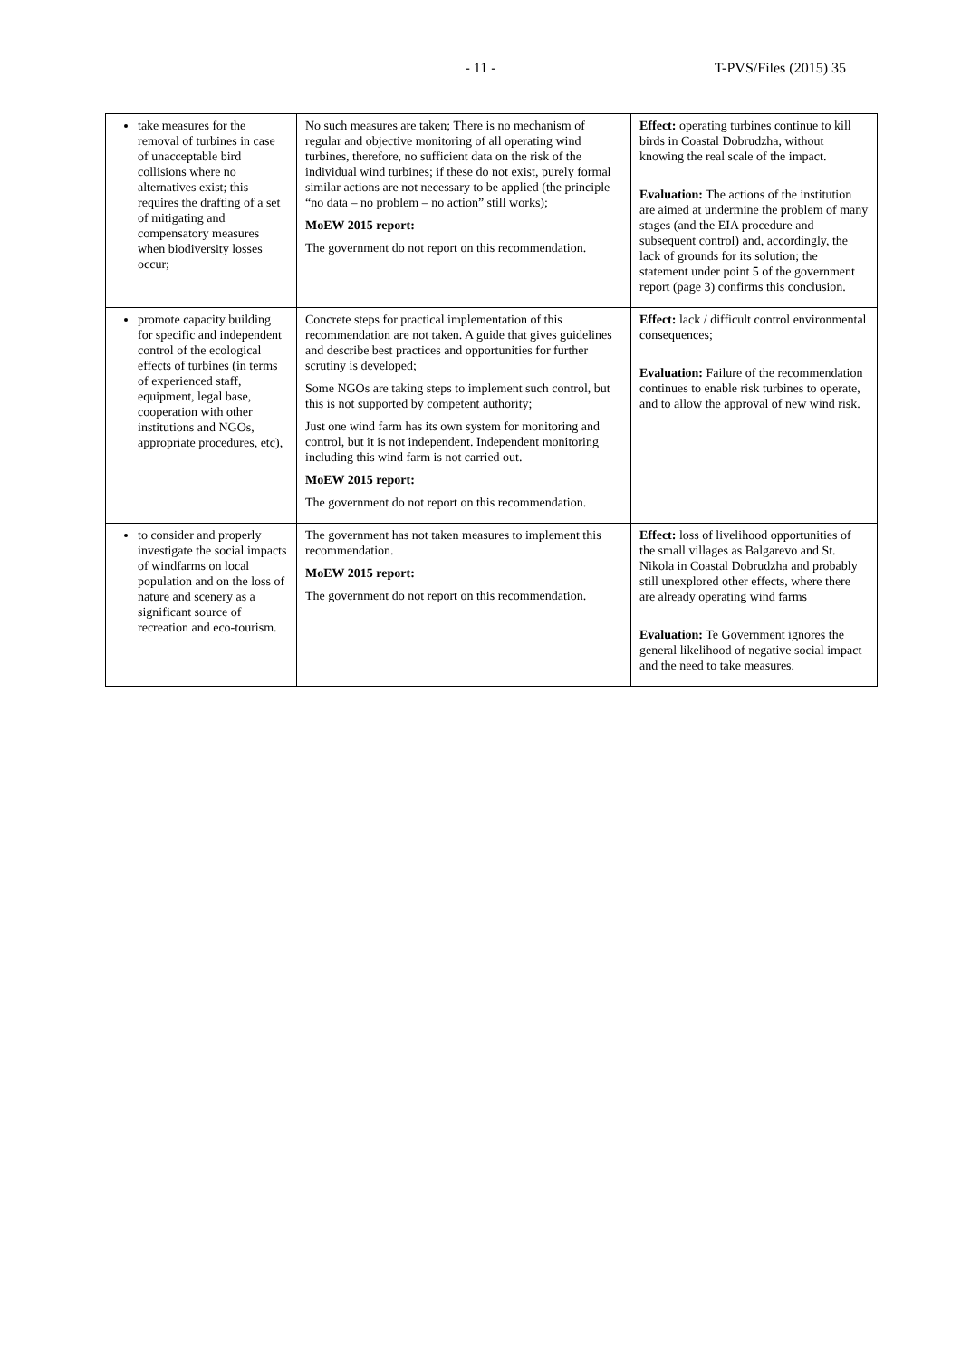- 11 - T-PVS/Files (2015) 35
| take measures for the removal of turbines in case of unacceptable bird collisions where no alternatives exist; this requires the drafting of a set of mitigating and compensatory measures when biodiversity losses occur; | No such measures are taken; There is no mechanism of regular and objective monitoring of all operating wind turbines, therefore, no sufficient data on the risk of the individual wind turbines; if these do not exist, purely formal similar actions are not necessary to be applied (the principle “no data – no problem – no action” still works); MoEW 2015 report: The government do not report on this recommendation. | Effect: operating turbines continue to kill birds in Coastal Dobrudzha, without knowing the real scale of the impact. Evaluation: The actions of the institution are aimed at undermine the problem of many stages (and the EIA procedure and subsequent control) and, accordingly, the lack of grounds for its solution; the statement under point 5 of the government report (page 3) confirms this conclusion. |
| promote capacity building for specific and independent control of the ecological effects of turbines (in terms of experienced staff, equipment, legal base, cooperation with other institutions and NGOs, appropriate procedures, etc), | Concrete steps for practical implementation of this recommendation are not taken. A guide that gives guidelines and describe best practices and opportunities for further scrutiny is developed; Some NGOs are taking steps to implement such control, but this is not supported by competent authority; Just one wind farm has its own system for monitoring and control, but it is not independent. Independent monitoring including this wind farm is not carried out. MoEW 2015 report: The government do not report on this recommendation. | Effect: lack / difficult control environmental consequences; Evaluation: Failure of the recommendation continues to enable risk turbines to operate, and to allow the approval of new wind risk. |
| to consider and properly investigate the social impacts of windfarms on local population and on the loss of nature and scenery as a significant source of recreation and eco-tourism. | The government has not taken measures to implement this recommendation. MoEW 2015 report: The government do not report on this recommendation. | Effect: loss of livelihood opportunities of the small villages as Balgarevo and St. Nikola in Coastal Dobrudzha and probably still unexplored other effects, where there are already operating wind farms Evaluation: Te Government ignores the general likelihood of negative social impact and the need to take measures. |